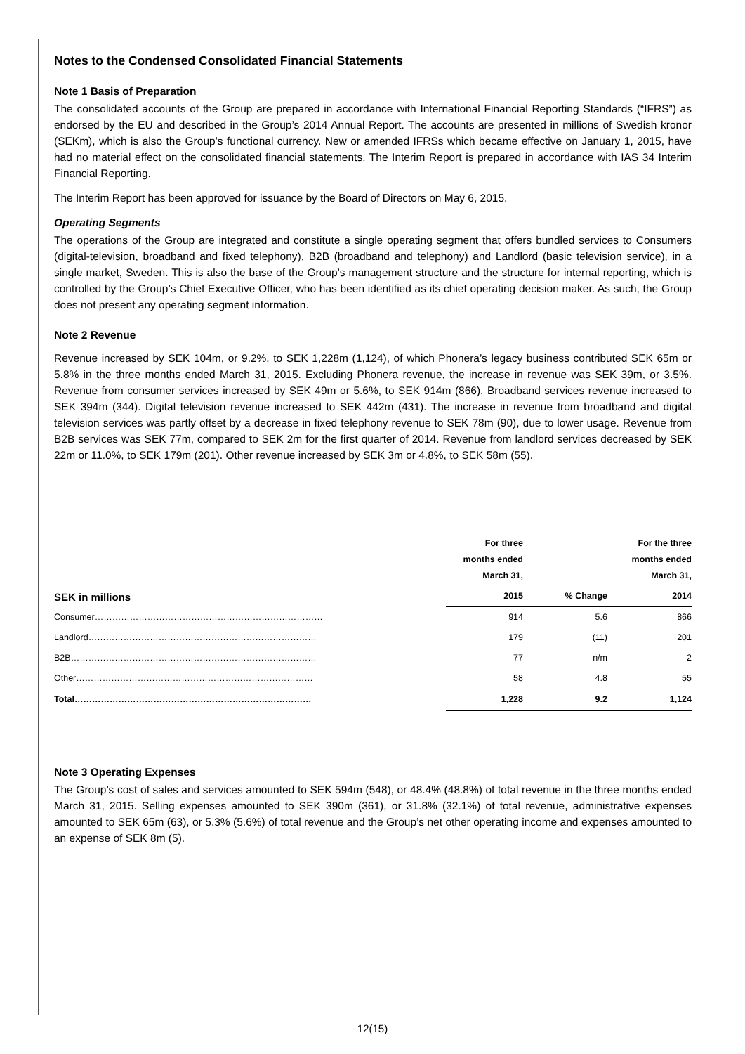Notes to the Condensed Consolidated Financial Statements
Note 1 Basis of Preparation
The consolidated accounts of the Group are prepared in accordance with International Financial Reporting Standards (“IFRS”) as endorsed by the EU and described in the Group’s 2014 Annual Report. The accounts are presented in millions of Swedish kronor (SEKm), which is also the Group’s functional currency. New or amended IFRSs which became effective on January 1, 2015, have had no material effect on the consolidated financial statements. The Interim Report is prepared in accordance with IAS 34 Interim Financial Reporting.
The Interim Report has been approved for issuance by the Board of Directors on May 6, 2015.
Operating Segments
The operations of the Group are integrated and constitute a single operating segment that offers bundled services to Consumers (digital-television, broadband and fixed telephony), B2B (broadband and telephony) and Landlord (basic television service), in a single market, Sweden. This is also the base of the Group’s management structure and the structure for internal reporting, which is controlled by the Group’s Chief Executive Officer, who has been identified as its chief operating decision maker. As such, the Group does not present any operating segment information.
Note 2 Revenue
Revenue increased by SEK 104m, or 9.2%, to SEK 1,228m (1,124), of which Phonera’s legacy business contributed SEK 65m or 5.8% in the three months ended March 31, 2015. Excluding Phonera revenue, the increase in revenue was SEK 39m, or 3.5%. Revenue from consumer services increased by SEK 49m or 5.6%, to SEK 914m (866). Broadband services revenue increased to SEK 394m (344). Digital television revenue increased to SEK 442m (431). The increase in revenue from broadband and digital television services was partly offset by a decrease in fixed telephony revenue to SEK 78m (90), due to lower usage. Revenue from B2B services was SEK 77m, compared to SEK 2m for the first quarter of 2014. Revenue from landlord services decreased by SEK 22m or 11.0%, to SEK 179m (201). Other revenue increased by SEK 3m or 4.8%, to SEK 58m (55).
| | For three months ended March 31, | | For the three months ended March 31, |
| --- | --- | --- | --- |
| SEK in millions | 2015 | % Change | 2014 |
| Consumer…………………………………………………………………… | 914 | 5.6 | 866 |
| Landlord…………………………………………………………………… | 179 | (11) | 201 |
| B2B………………………………………………………………………… | 77 | n/m | 2 |
| Other……………………………………………………………………… | 58 | 4.8 | 55 |
| Total……………………………………………………………………… | 1,228 | 9.2 | 1,124 |
Note 3 Operating Expenses
The Group’s cost of sales and services amounted to SEK 594m (548), or 48.4% (48.8%) of total revenue in the three months ended March 31, 2015. Selling expenses amounted to SEK 390m (361), or 31.8% (32.1%) of total revenue, administrative expenses amounted to SEK 65m (63), or 5.3% (5.6%) of total revenue and the Group’s net other operating income and expenses amounted to an expense of SEK 8m (5).
12(15)